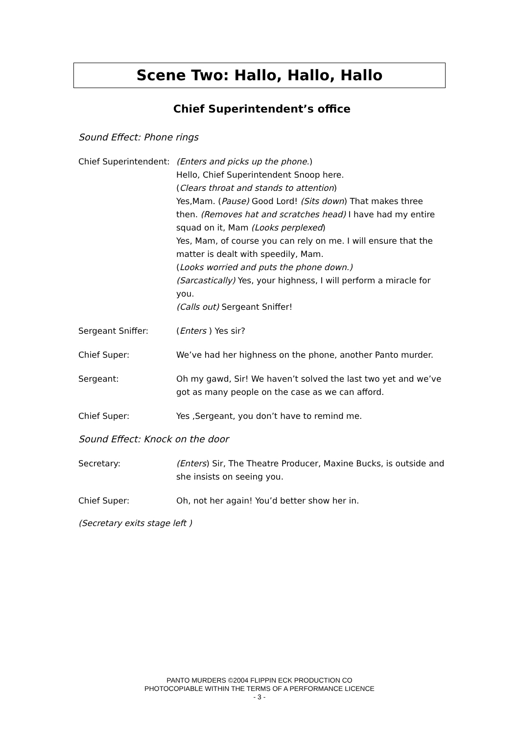Scene Two: Hallo, Hallo, Hallo
Chief Superintendent’s office
Sound Effect: Phone rings
Chief Superintendent:
(Enters and picks up the phone.)
Hello, Chief Superintendent Snoop here.
(Clears throat and stands to attention)
Yes,Mam. (Pause) Good Lord! (Sits down) That makes three then. (Removes hat and scratches head) I have had my entire squad on it, Mam (Looks perplexed)
Yes, Mam, of course you can rely on me. I will ensure that the matter is dealt with speedily, Mam.
(Looks worried and puts the phone down.)
(Sarcastically) Yes, your highness, I will perform a miracle for you.
(Calls out) Sergeant Sniffer!
Sergeant Sniffer: (Enters ) Yes sir?
Chief Super: We’ve had her highness on the phone, another Panto murder.
Sergeant: Oh my gawd, Sir! We haven’t solved the last two yet and we’ve got as many people on the case as we can afford.
Chief Super: Yes ,Sergeant, you don’t have to remind me.
Sound Effect: Knock on the door
Secretary: (Enters) Sir, The Theatre Producer, Maxine Bucks, is outside and she insists on seeing you.
Chief Super: Oh, not her again! You’d better show her in.
(Secretary exits stage left )
PANTO MURDERS ©2004 FLIPPIN ECK PRODUCTION CO
PHOTOCOPIABLE WITHIN THE TERMS OF A PERFORMANCE LICENCE
- 3 -